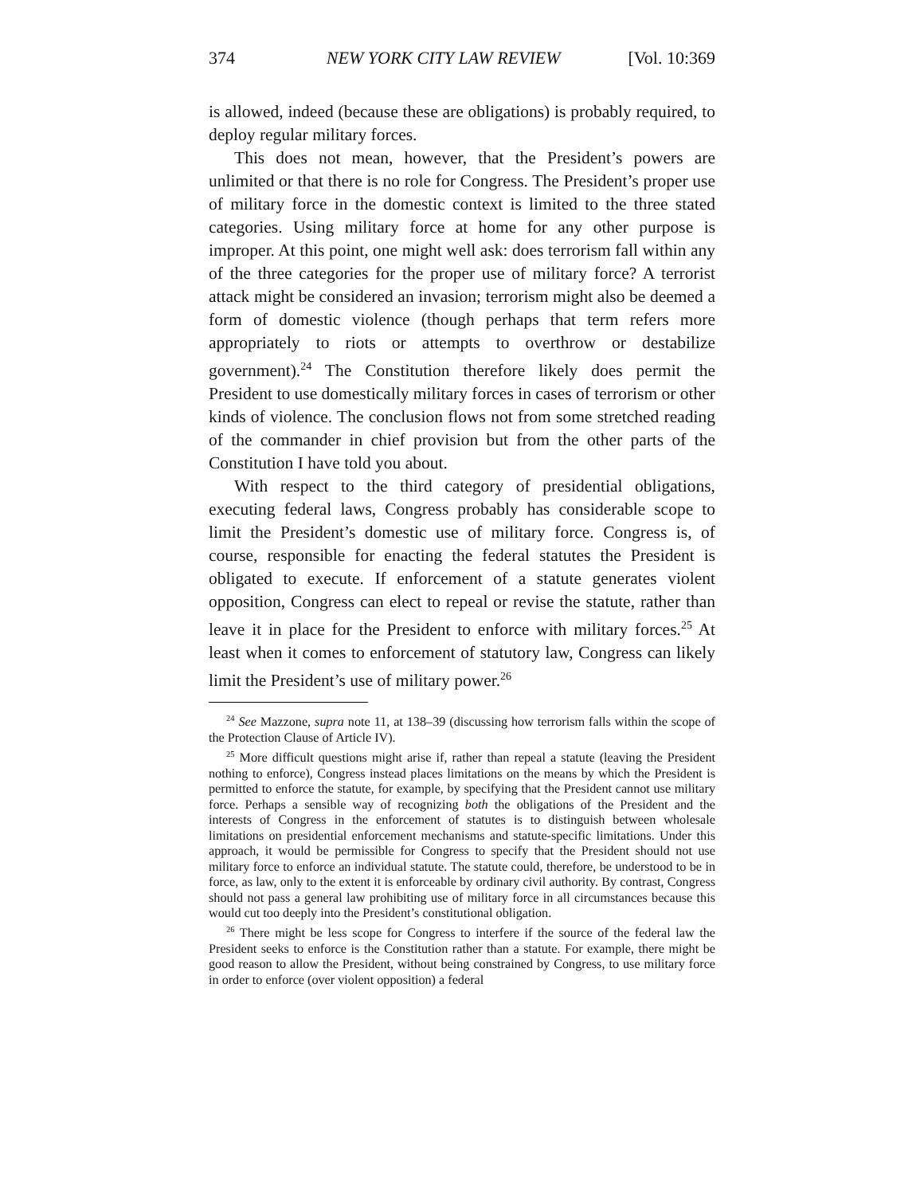374 NEW YORK CITY LAW REVIEW [Vol. 10:369
is allowed, indeed (because these are obligations) is probably required, to deploy regular military forces.
This does not mean, however, that the President’s powers are unlimited or that there is no role for Congress. The President’s proper use of military force in the domestic context is limited to the three stated categories. Using military force at home for any other purpose is improper. At this point, one might well ask: does terrorism fall within any of the three categories for the proper use of military force? A terrorist attack might be considered an invasion; terrorism might also be deemed a form of domestic violence (though perhaps that term refers more appropriately to riots or attempts to overthrow or destabilize government).<sup>24</sup> The Constitution therefore likely does permit the President to use domestically military forces in cases of terrorism or other kinds of violence. The conclusion flows not from some stretched reading of the commander in chief provision but from the other parts of the Constitution I have told you about.
With respect to the third category of presidential obligations, executing federal laws, Congress probably has considerable scope to limit the President’s domestic use of military force. Congress is, of course, responsible for enacting the federal statutes the President is obligated to execute. If enforcement of a statute generates violent opposition, Congress can elect to repeal or revise the statute, rather than leave it in place for the President to enforce with military forces.<sup>25</sup> At least when it comes to enforcement of statutory law, Congress can likely limit the President’s use of military power.<sup>26</sup>
<sup>24</sup> See Mazzone, supra note 11, at 138–39 (discussing how terrorism falls within the scope of the Protection Clause of Article IV).
<sup>25</sup> More difficult questions might arise if, rather than repeal a statute (leaving the President nothing to enforce), Congress instead places limitations on the means by which the President is permitted to enforce the statute, for example, by specifying that the President cannot use military force. Perhaps a sensible way of recognizing both the obligations of the President and the interests of Congress in the enforcement of statutes is to distinguish between wholesale limitations on presidential enforcement mechanisms and statute-specific limitations. Under this approach, it would be permissible for Congress to specify that the President should not use military force to enforce an individual statute. The statute could, therefore, be understood to be in force, as law, only to the extent it is enforceable by ordinary civil authority. By contrast, Congress should not pass a general law prohibiting use of military force in all circumstances because this would cut too deeply into the President’s constitutional obligation.
<sup>26</sup> There might be less scope for Congress to interfere if the source of the federal law the President seeks to enforce is the Constitution rather than a statute. For example, there might be good reason to allow the President, without being constrained by Congress, to use military force in order to enforce (over violent opposition) a federal